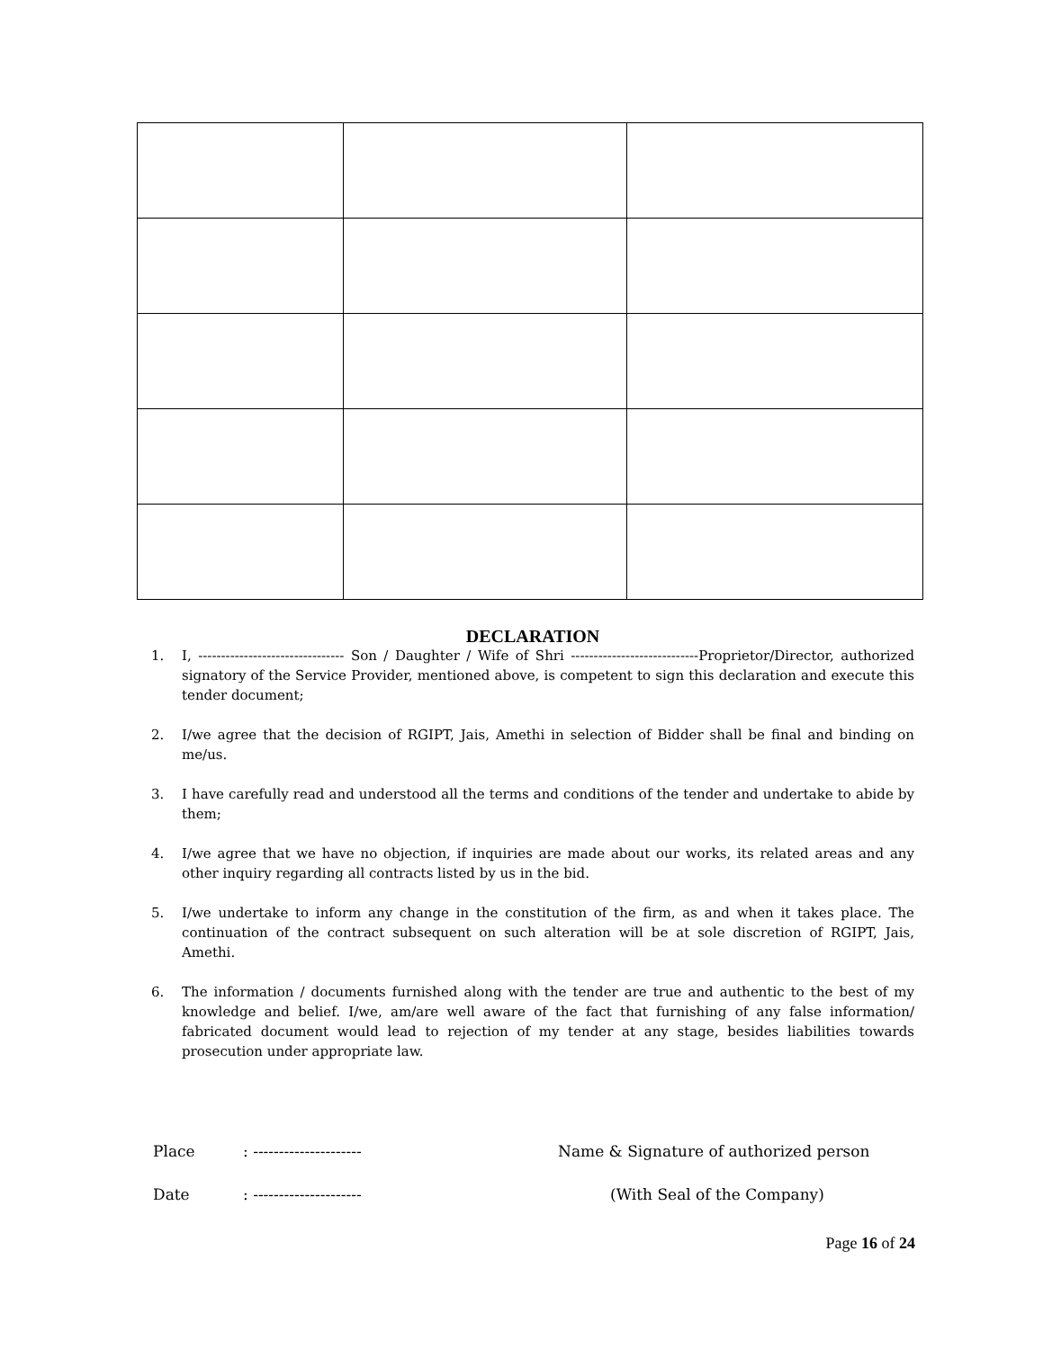DECLARATION
1. I, -------------------------------- Son / Daughter / Wife of Shri ----------------------------Proprietor/Director, authorized signatory of the Service Provider, mentioned above, is competent to sign this declaration and execute this tender document;
2. I/we agree that the decision of RGIPT, Jais, Amethi in selection of Bidder shall be final and binding on me/us.
3. I have carefully read and understood all the terms and conditions of the tender and undertake to abide by them;
4. I/we agree that we have no objection, if inquiries are made about our works, its related areas and any other inquiry regarding all contracts listed by us in the bid.
5. I/we undertake to inform any change in the constitution of the firm, as and when it takes place. The continuation of the contract subsequent on such alteration will be at sole discretion of RGIPT, Jais, Amethi.
6. The information / documents furnished along with the tender are true and authentic to the best of my knowledge and belief. I/we, am/are well aware of the fact that furnishing of any false information/ fabricated document would lead to rejection of my tender at any stage, besides liabilities towards prosecution under appropriate law.
Place: --------------------- Name & Signature of authorized person
Date: --------------------- (With Seal of the Company)
Page 16 of 24